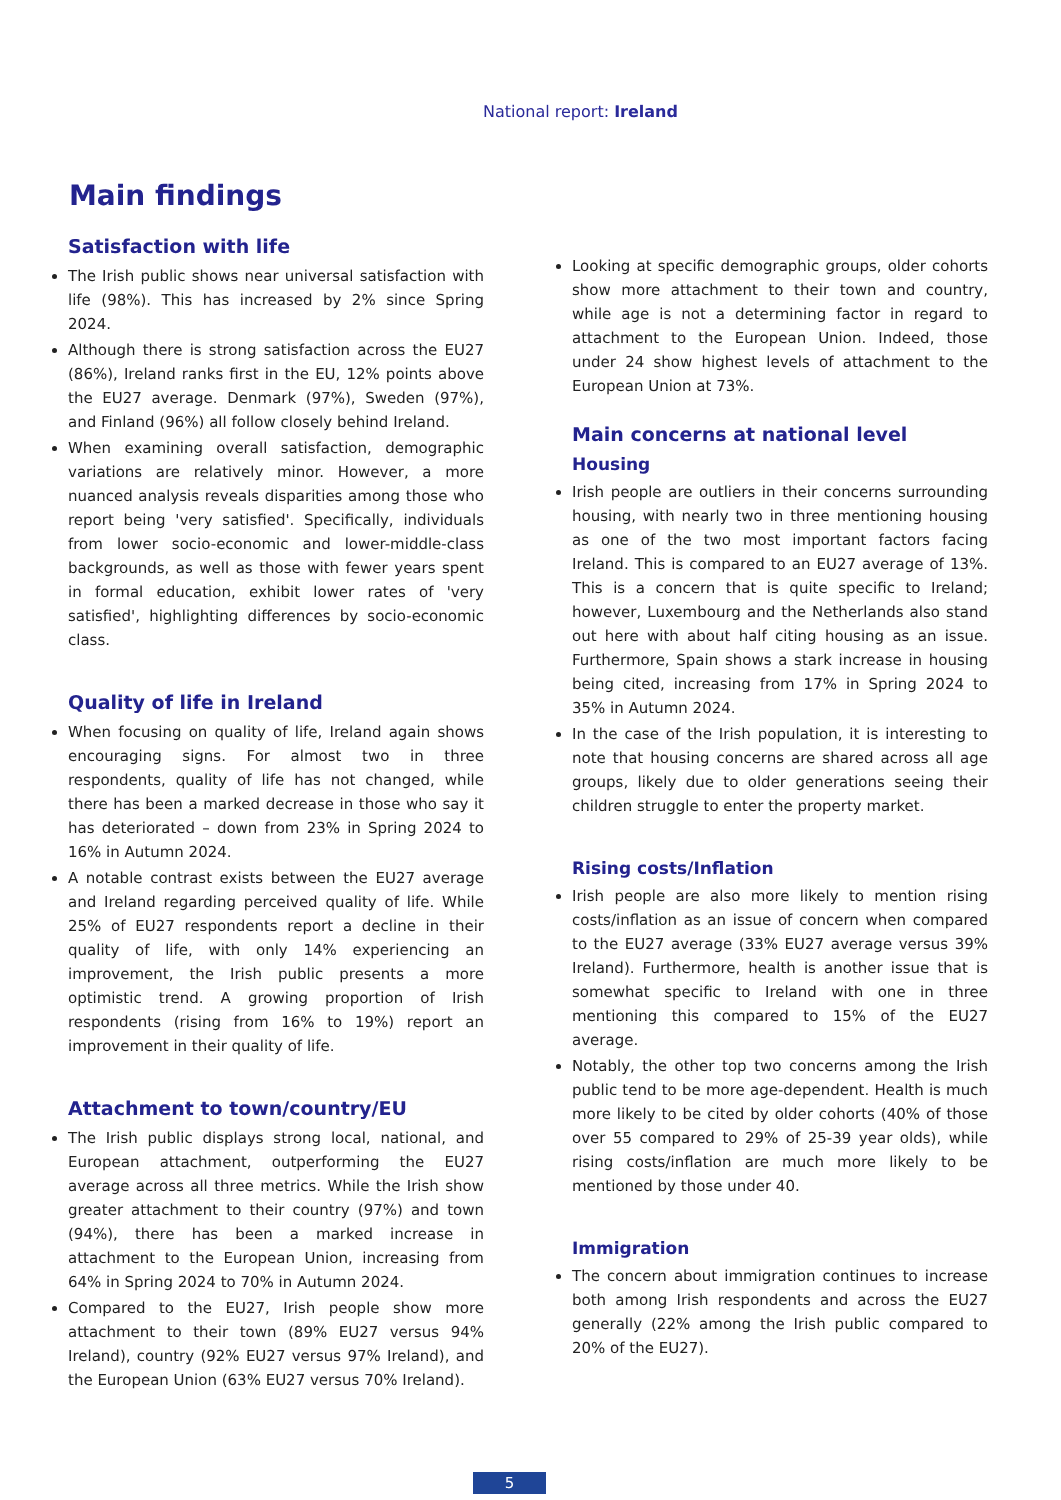National report: Ireland
Main findings
Satisfaction with life
The Irish public shows near universal satisfaction with life (98%). This has increased by 2% since Spring 2024.
Although there is strong satisfaction across the EU27 (86%), Ireland ranks first in the EU, 12% points above the EU27 average. Denmark (97%), Sweden (97%), and Finland (96%) all follow closely behind Ireland.
When examining overall satisfaction, demographic variations are relatively minor. However, a more nuanced analysis reveals disparities among those who report being 'very satisfied'. Specifically, individuals from lower socio-economic and lower-middle-class backgrounds, as well as those with fewer years spent in formal education, exhibit lower rates of 'very satisfied', highlighting differences by socio-economic class.
Quality of life in Ireland
When focusing on quality of life, Ireland again shows encouraging signs. For almost two in three respondents, quality of life has not changed, while there has been a marked decrease in those who say it has deteriorated – down from 23% in Spring 2024 to 16% in Autumn 2024.
A notable contrast exists between the EU27 average and Ireland regarding perceived quality of life. While 25% of EU27 respondents report a decline in their quality of life, with only 14% experiencing an improvement, the Irish public presents a more optimistic trend. A growing proportion of Irish respondents (rising from 16% to 19%) report an improvement in their quality of life.
Attachment to town/country/EU
The Irish public displays strong local, national, and European attachment, outperforming the EU27 average across all three metrics. While the Irish show greater attachment to their country (97%) and town (94%), there has been a marked increase in attachment to the European Union, increasing from 64% in Spring 2024 to 70% in Autumn 2024.
Compared to the EU27, Irish people show more attachment to their town (89% EU27 versus 94% Ireland), country (92% EU27 versus 97% Ireland), and the European Union (63% EU27 versus 70% Ireland).
Looking at specific demographic groups, older cohorts show more attachment to their town and country, while age is not a determining factor in regard to attachment to the European Union. Indeed, those under 24 show highest levels of attachment to the European Union at 73%.
Main concerns at national level
Housing
Irish people are outliers in their concerns surrounding housing, with nearly two in three mentioning housing as one of the two most important factors facing Ireland. This is compared to an EU27 average of 13%. This is a concern that is quite specific to Ireland; however, Luxembourg and the Netherlands also stand out here with about half citing housing as an issue. Furthermore, Spain shows a stark increase in housing being cited, increasing from 17% in Spring 2024 to 35% in Autumn 2024.
In the case of the Irish population, it is interesting to note that housing concerns are shared across all age groups, likely due to older generations seeing their children struggle to enter the property market.
Rising costs/Inflation
Irish people are also more likely to mention rising costs/inflation as an issue of concern when compared to the EU27 average (33% EU27 average versus 39% Ireland). Furthermore, health is another issue that is somewhat specific to Ireland with one in three mentioning this compared to 15% of the EU27 average.
Notably, the other top two concerns among the Irish public tend to be more age-dependent. Health is much more likely to be cited by older cohorts (40% of those over 55 compared to 29% of 25-39 year olds), while rising costs/inflation are much more likely to be mentioned by those under 40.
Immigration
The concern about immigration continues to increase both among Irish respondents and across the EU27 generally (22% among the Irish public compared to 20% of the EU27).
5